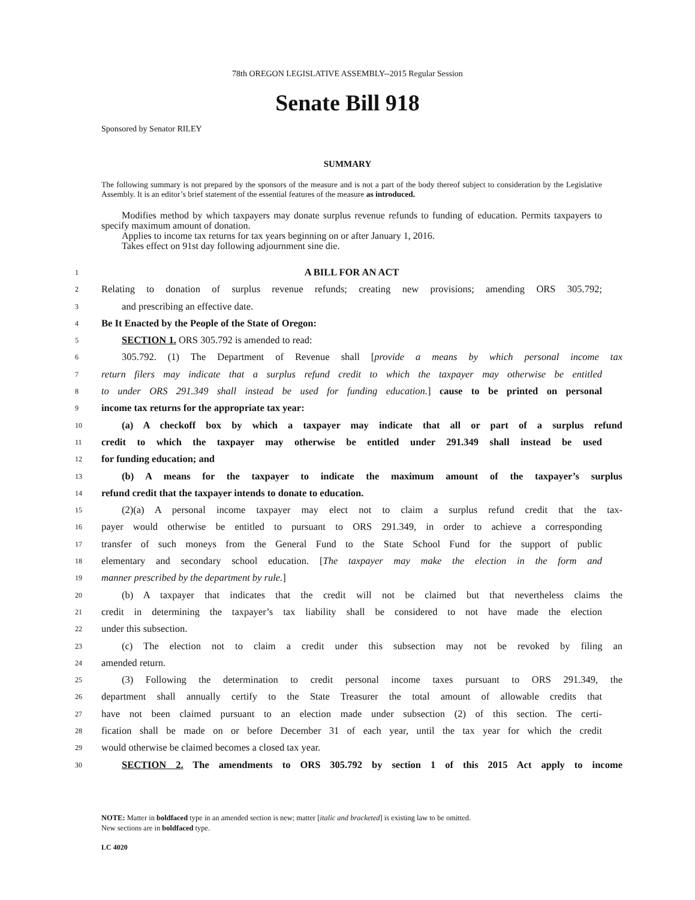78th OREGON LEGISLATIVE ASSEMBLY--2015 Regular Session
Senate Bill 918
Sponsored by Senator RILEY
SUMMARY
The following summary is not prepared by the sponsors of the measure and is not a part of the body thereof subject to consideration by the Legislative Assembly. It is an editor’s brief statement of the essential features of the measure as introduced.
Modifies method by which taxpayers may donate surplus revenue refunds to funding of education. Permits taxpayers to specify maximum amount of donation.
Applies to income tax returns for tax years beginning on or after January 1, 2016.
Takes effect on 91st day following adjournment sine die.
1 A BILL FOR AN ACT
2 Relating to donation of surplus revenue refunds; creating new provisions; amending ORS 305.792;
3 and prescribing an effective date.
4 Be It Enacted by the People of the State of Oregon:
5 SECTION 1. ORS 305.792 is amended to read:
6 305.792. (1) The Department of Revenue shall [provide a means by which personal income tax
7 return filers may indicate that a surplus refund credit to which the taxpayer may otherwise be entitled
8 to under ORS 291.349 shall instead be used for funding education.] cause to be printed on personal
9 income tax returns for the appropriate tax year:
10 (a) A checkoff box by which a taxpayer may indicate that all or part of a surplus refund
11 credit to which the taxpayer may otherwise be entitled under 291.349 shall instead be used
12 for funding education; and
13 (b) A means for the taxpayer to indicate the maximum amount of the taxpayer’s surplus
14 refund credit that the taxpayer intends to donate to education.
15 (2)(a) A personal income taxpayer may elect not to claim a surplus refund credit that the tax-
16 payer would otherwise be entitled to pursuant to ORS 291.349, in order to achieve a corresponding
17 transfer of such moneys from the General Fund to the State School Fund for the support of public
18 elementary and secondary school education. [The taxpayer may make the election in the form and
19 manner prescribed by the department by rule.]
20 (b) A taxpayer that indicates that the credit will not be claimed but that nevertheless claims the
21 credit in determining the taxpayer’s tax liability shall be considered to not have made the election
22 under this subsection.
23 (c) The election not to claim a credit under this subsection may not be revoked by filing an
24 amended return.
25 (3) Following the determination to credit personal income taxes pursuant to ORS 291.349, the
26 department shall annually certify to the State Treasurer the total amount of allowable credits that
27 have not been claimed pursuant to an election made under subsection (2) of this section. The certi-
28 fication shall be made on or before December 31 of each year, until the tax year for which the credit
29 would otherwise be claimed becomes a closed tax year.
30 SECTION 2. The amendments to ORS 305.792 by section 1 of this 2015 Act apply to income
NOTE: Matter in boldfaced type in an amended section is new; matter [italic and bracketed] is existing law to be omitted.
New sections are in boldfaced type.
LC 4020